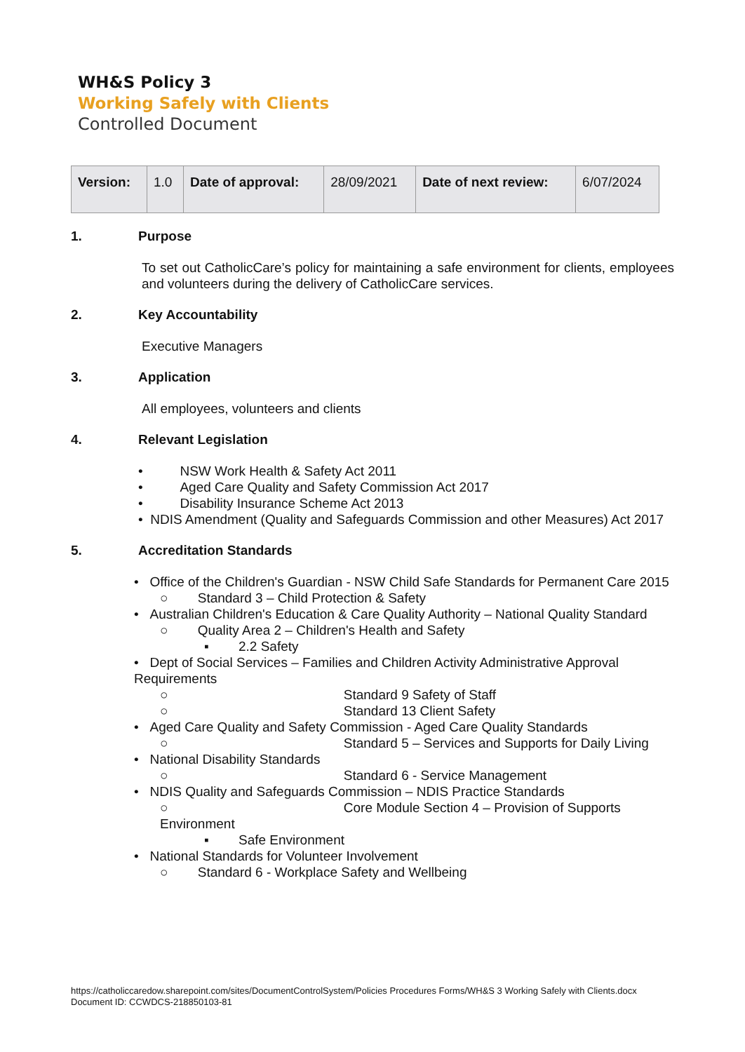WH&S Policy 3
Working Safely with Clients
Controlled Document
| Version: | 1.0 | Date of approval: | 28/09/2021 | Date of next review: | 6/07/2024 |
1. Purpose
To set out CatholicCare’s policy for maintaining a safe environment for clients, employees and volunteers during the delivery of CatholicCare services.
2. Key Accountability
Executive Managers
3. Application
All employees, volunteers and clients
4. Relevant Legislation
• NSW Work Health & Safety Act 2011
• Aged Care Quality and Safety Commission Act 2017
• Disability Insurance Scheme Act 2013
• NDIS Amendment (Quality and Safeguards Commission and other Measures) Act 2017
5. Accreditation Standards
• Office of the Children's Guardian - NSW Child Safe Standards for Permanent Care 2015
○ Standard 3 – Child Protection & Safety
• Australian Children's Education & Care Quality Authority – National Quality Standard
○ Quality Area 2 – Children's Health and Safety
▪ 2.2 Safety
• Dept of Social Services – Families and Children Activity Administrative Approval Requirements
○ Standard 9 Safety of Staff
○ Standard 13 Client Safety
• Aged Care Quality and Safety Commission - Aged Care Quality Standards
○ Standard 5 – Services and Supports for Daily Living
• National Disability Standards
○ Standard 6 - Service Management
• NDIS Quality and Safeguards Commission – NDIS Practice Standards
○ Core Module Section 4 – Provision of Supports Environment
▪ Safe Environment
• National Standards for Volunteer Involvement
○ Standard 6 - Workplace Safety and Wellbeing
https://catholiccaredow.sharepoint.com/sites/DocumentControlSystem/Policies Procedures Forms/WH&S 3 Working Safely with Clients.docx
Document ID: CCWDCS-218850103-81